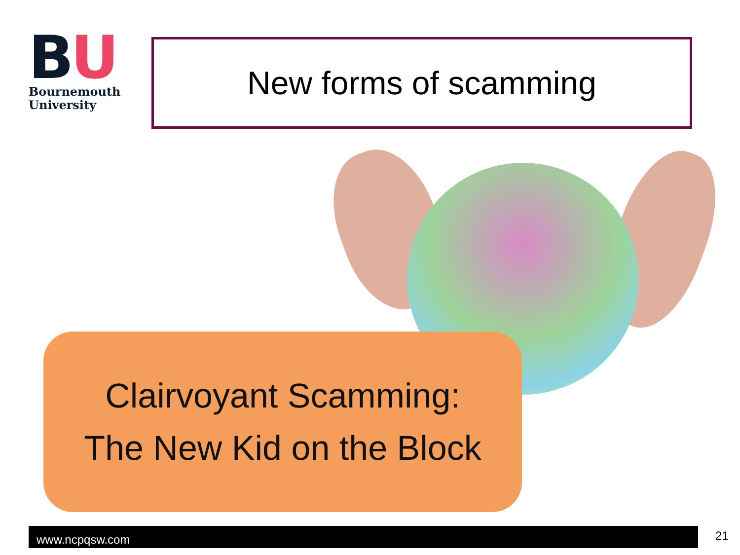BU
Bournemouth
University
New forms of scamming
Clairvoyant Scamming:
The New Kid on the Block
www.ncpqsw.com 21